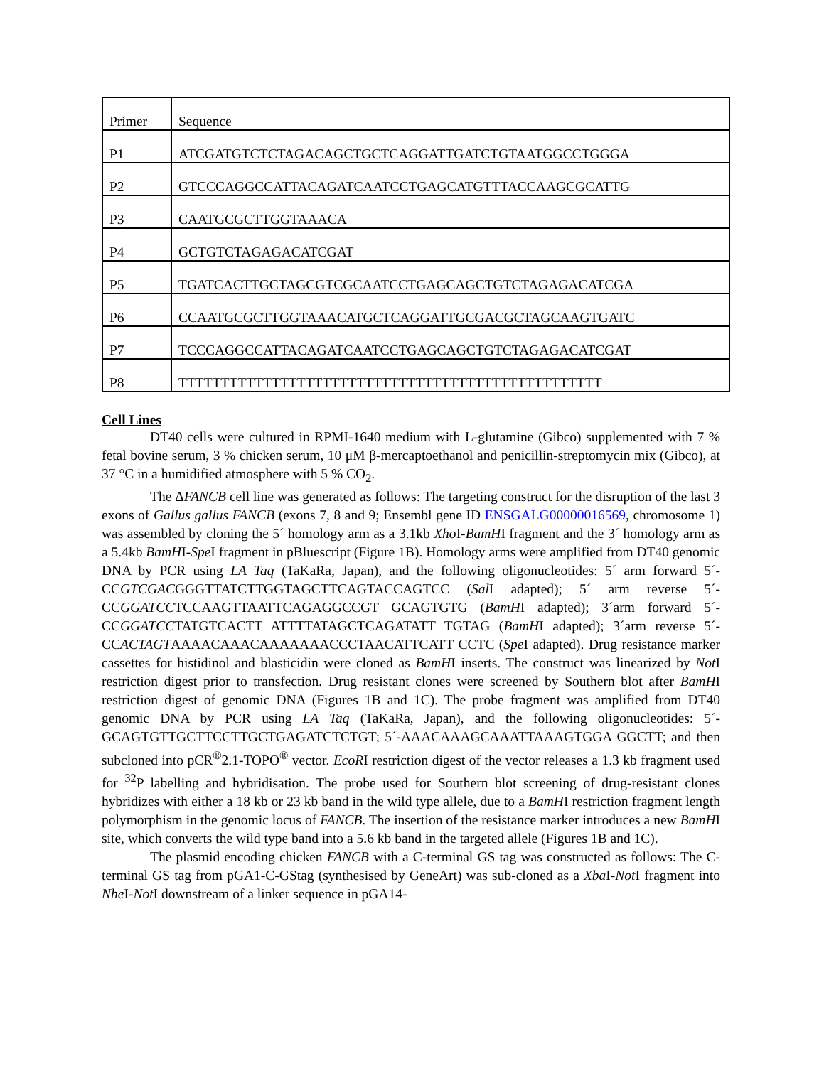| Primer | Sequence |
| P1 | ATCGATGTCTCTAGACAGCTGCTCAGGATTGATCTGTAATGGCCTGGGA |
| P2 | GTCCCAGGCCATTACAGATCAATCCTGAGCATGTTTACCAAGCGCATTG |
| P3 | CAATGCGCTTGGTAAACA |
| P4 | GCTGTCTAGAGACATCGAT |
| P5 | TGATCACTTGCTAGCGTCGCAATCCTGAGCAGCTGTCTAGAGACATCGA |
| P6 | CCAATGCGCTTGGTAAACATGCTCAGGATTGCGACGCTAGCAAGTGATC |
| P7 | TCCCAGGCCATTACAGATCAATCCTGAGCAGCTGTCTAGAGACATCGAT |
| P8 | TTTTTTTTTTTTTTTTTTTTTTTTTTTTTTTTTTTTTTTTTTTTTTTTTT |
Cell Lines
DT40 cells were cultured in RPMI-1640 medium with L-glutamine (Gibco) supplemented with 7 % fetal bovine serum, 3 % chicken serum, 10 μM β-mercaptoethanol and penicillin-streptomycin mix (Gibco), at 37 °C in a humidified atmosphere with 5 % CO<sub>2</sub>.
The ΔFANCB cell line was generated as follows: The targeting construct for the disruption of the last 3 exons of Gallus gallus FANCB (exons 7, 8 and 9; Ensembl gene ID ENSGALG00000016569, chromosome 1) was assembled by cloning the 5´ homology arm as a 3.1kb Xho I-BamHI fragment and the 3´ homology arm as a 5.4kb BamHI-Spe I fragment in pBluescript (Figure 1B). Homology arms were amplified from DT40 genomic DNA by PCR using LA Taq (TaKaRa, Japan), and the following oligonucleotides: 5´ arm forward 5´-CCGTCGACGGGTTATCTTGGTAGCTTCAGTACCAGTCC (Sal I adapted); 5´ arm reverse 5´-CCGGATCCTCCAAGTTAATTCAGAGGCCGT GCAGTGTG (BamHI adapted); 3´arm forward 5´-CCGGATCCTATGTCACTT ATTTTATAGCTCAGATATT TGTAG (BamHI adapted); 3´arm reverse 5´-CCACTAGTAAAACAAACAAAAAAACCCTAACATTCATT CCTC (Spe I adapted). Drug resistance marker cassettes for histidinol and blasticidin were cloned as BamHI inserts. The construct was linearized by Not I restriction digest prior to transfection. Drug resistant clones were screened by Southern blot after BamHI restriction digest of genomic DNA (Figures 1B and 1C). The probe fragment was amplified from DT40 genomic DNA by PCR using LA Taq (TaKaRa, Japan), and the following oligonucleotides: 5´-GCAGTGTTGCTTCCTTGCTGAGATCTCTGT; 5´-AAACAAAGCAAATTAAAGTGGA GGCTT; and then subcloned into pCR<sup>®</sup>2.1-TOPO<sup>®</sup> vector. EcoRI restriction digest of the vector releases a 1.3 kb fragment used for <sup>32</sup>P labelling and hybridisation. The probe used for Southern blot screening of drug-resistant clones hybridizes with either a 18 kb or 23 kb band in the wild type allele, due to a BamHI restriction fragment length polymorphism in the genomic locus of FANCB. The insertion of the resistance marker introduces a new BamHI site, which converts the wild type band into a 5.6 kb band in the targeted allele (Figures 1B and 1C).
The plasmid encoding chicken FANCB with a C-terminal GS tag was constructed as follows: The C-terminal GS tag from pGA1-C-GStag (synthesised by GeneArt) was sub-cloned as a Xba I-Not I fragment into Nhe I-Not I downstream of a linker sequence in pGA14-